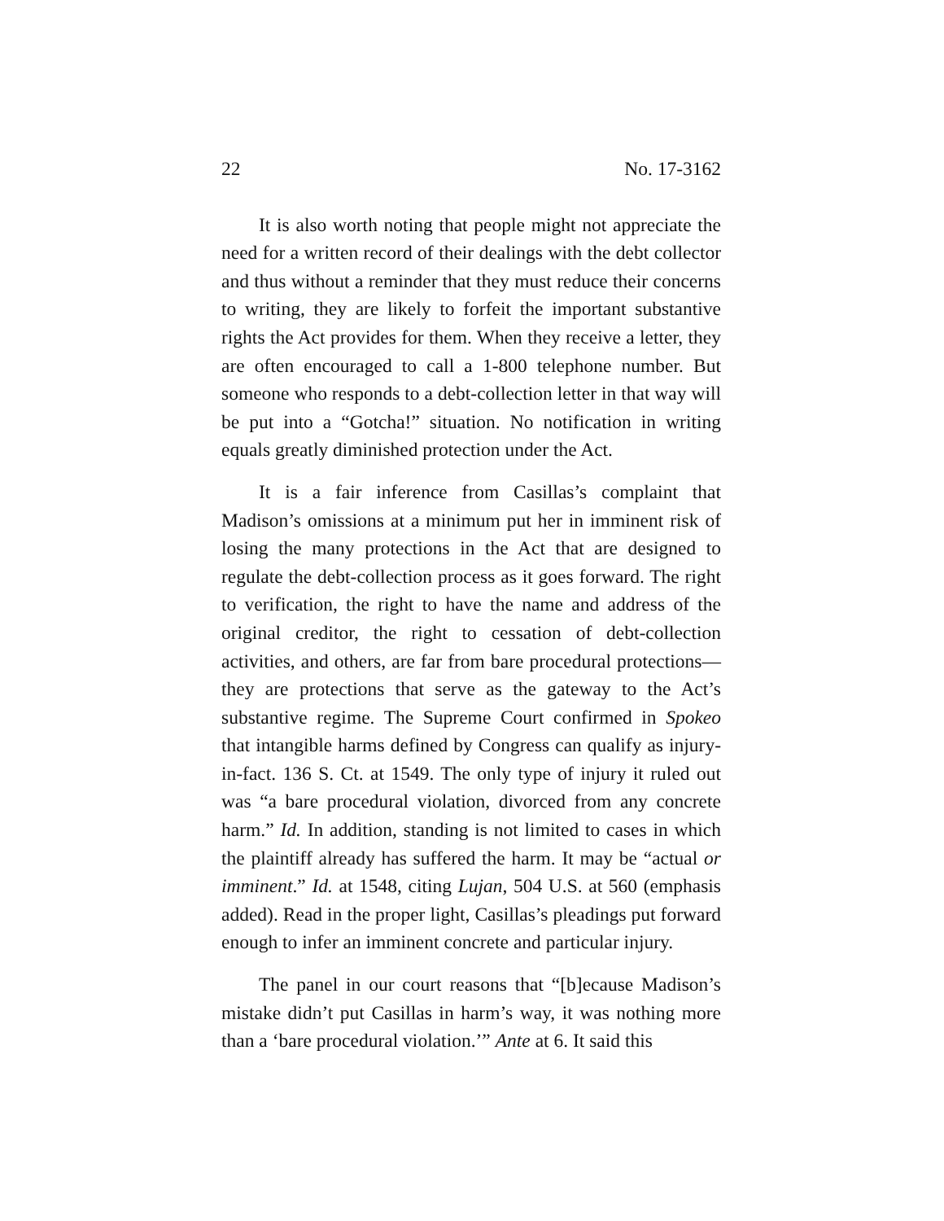22 No. 17-3162
It is also worth noting that people might not appreciate the need for a written record of their dealings with the debt collector and thus without a reminder that they must reduce their concerns to writing, they are likely to forfeit the important substantive rights the Act provides for them. When they receive a letter, they are often encouraged to call a 1-800 telephone number. But someone who responds to a debt-collection letter in that way will be put into a “Gotcha!” situation. No notification in writing equals greatly diminished protection under the Act.
It is a fair inference from Casillas’s complaint that Madison’s omissions at a minimum put her in imminent risk of losing the many protections in the Act that are designed to regulate the debt-collection process as it goes forward. The right to verification, the right to have the name and address of the original creditor, the right to cessation of debt-collection activities, and others, are far from bare procedural protections—they are protections that serve as the gateway to the Act’s substantive regime. The Supreme Court confirmed in Spokeo that intangible harms defined by Congress can qualify as injury-in-fact. 136 S. Ct. at 1549. The only type of injury it ruled out was “a bare procedural violation, divorced from any concrete harm.” Id. In addition, standing is not limited to cases in which the plaintiff already has suffered the harm. It may be “actual or imminent.” Id. at 1548, citing Lujan, 504 U.S. at 560 (emphasis added). Read in the proper light, Casillas’s pleadings put forward enough to infer an imminent concrete and particular injury.
The panel in our court reasons that “[b]ecause Madison’s mistake didn’t put Casillas in harm’s way, it was nothing more than a ‘bare procedural violation.’” Ante at 6. It said this